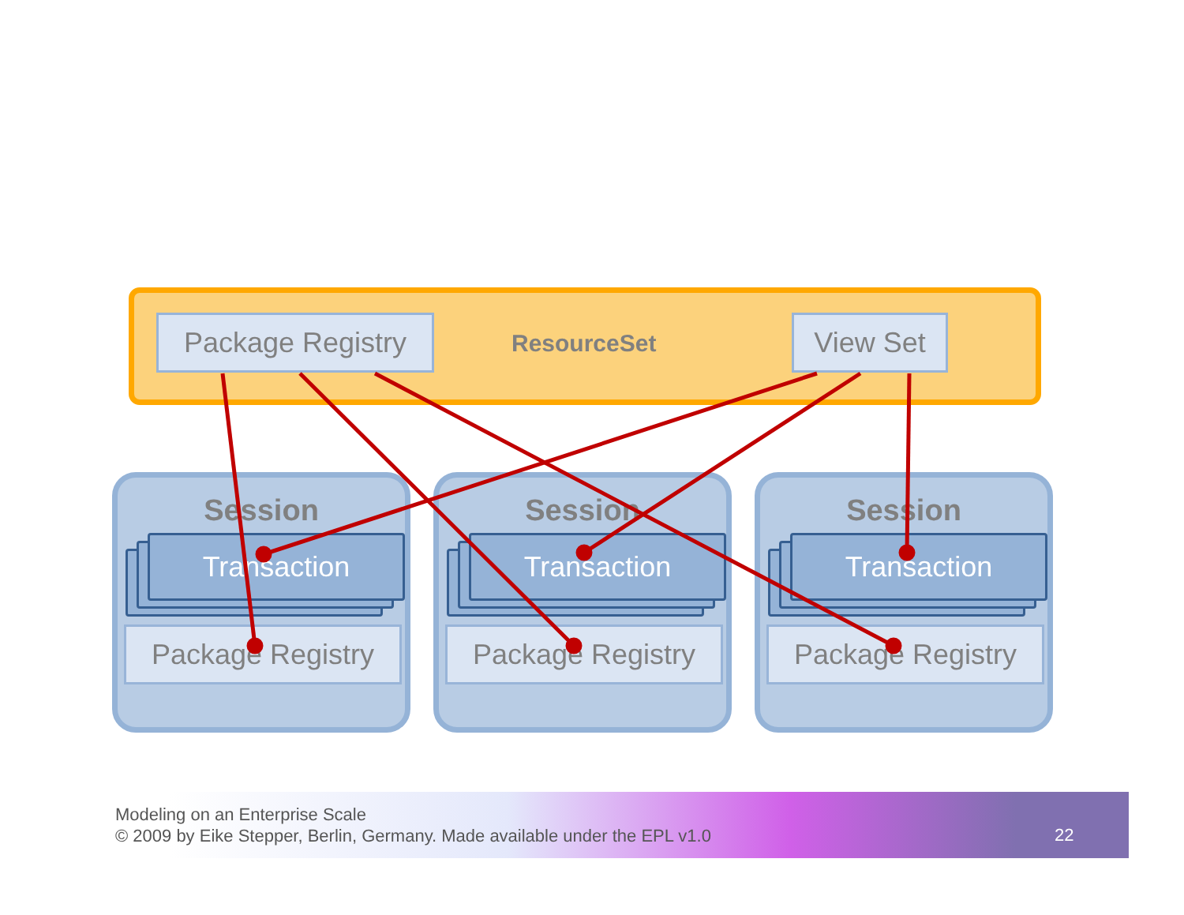Package Registry ResourceSet View Set
Session
Transaction
Package Registry
Session
Transaction
Package Registry
Session
Transaction
Package Registry
Modeling on an Enterprise Scale
© 2009 by Eike Stepper, Berlin, Germany. Made available under the EPL v1.0
22